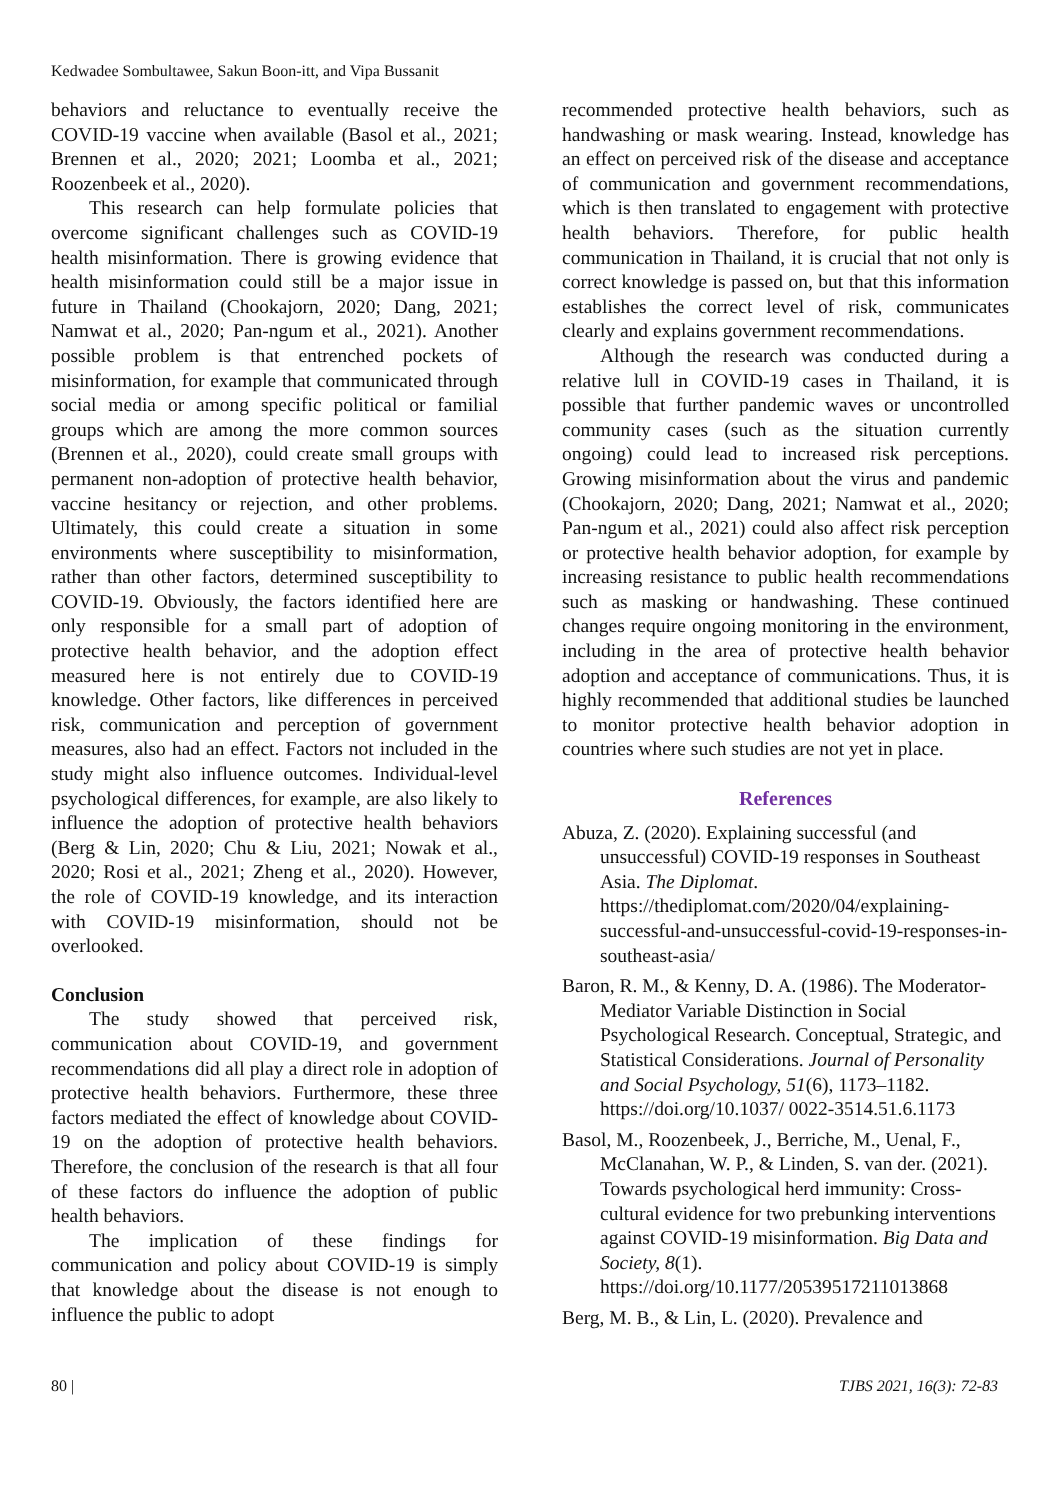Kedwadee Sombultawee, Sakun Boon-itt, and Vipa Bussanit
behaviors and reluctance to eventually receive the COVID-19 vaccine when available (Basol et al., 2021; Brennen et al., 2020; 2021; Loomba et al., 2021; Roozenbeek et al., 2020).
This research can help formulate policies that overcome significant challenges such as COVID-19 health misinformation. There is growing evidence that health misinformation could still be a major issue in future in Thailand (Chookajorn, 2020; Dang, 2021; Namwat et al., 2020; Pan-ngum et al., 2021). Another possible problem is that entrenched pockets of misinformation, for example that communicated through social media or among specific political or familial groups which are among the more common sources (Brennen et al., 2020), could create small groups with permanent non-adoption of protective health behavior, vaccine hesitancy or rejection, and other problems. Ultimately, this could create a situation in some environments where susceptibility to misinformation, rather than other factors, determined susceptibility to COVID-19. Obviously, the factors identified here are only responsible for a small part of adoption of protective health behavior, and the adoption effect measured here is not entirely due to COVID-19 knowledge. Other factors, like differences in perceived risk, communication and perception of government measures, also had an effect. Factors not included in the study might also influence outcomes. Individual-level psychological differences, for example, are also likely to influence the adoption of protective health behaviors (Berg & Lin, 2020; Chu & Liu, 2021; Nowak et al., 2020; Rosi et al., 2021; Zheng et al., 2020). However, the role of COVID-19 knowledge, and its interaction with COVID-19 misinformation, should not be overlooked.
Conclusion
The study showed that perceived risk, communication about COVID-19, and government recommendations did all play a direct role in adoption of protective health behaviors. Furthermore, these three factors mediated the effect of knowledge about COVID-19 on the adoption of protective health behaviors. Therefore, the conclusion of the research is that all four of these factors do influence the adoption of public health behaviors.
The implication of these findings for communication and policy about COVID-19 is simply that knowledge about the disease is not enough to influence the public to adopt
recommended protective health behaviors, such as handwashing or mask wearing. Instead, knowledge has an effect on perceived risk of the disease and acceptance of communication and government recommendations, which is then translated to engagement with protective health behaviors. Therefore, for public health communication in Thailand, it is crucial that not only is correct knowledge is passed on, but that this information establishes the correct level of risk, communicates clearly and explains government recommendations.
Although the research was conducted during a relative lull in COVID-19 cases in Thailand, it is possible that further pandemic waves or uncontrolled community cases (such as the situation currently ongoing) could lead to increased risk perceptions. Growing misinformation about the virus and pandemic (Chookajorn, 2020; Dang, 2021; Namwat et al., 2020; Pan-ngum et al., 2021) could also affect risk perception or protective health behavior adoption, for example by increasing resistance to public health recommendations such as masking or handwashing. These continued changes require ongoing monitoring in the environment, including in the area of protective health behavior adoption and acceptance of communications. Thus, it is highly recommended that additional studies be launched to monitor protective health behavior adoption in countries where such studies are not yet in place.
References
Abuza, Z. (2020). Explaining successful (and unsuccessful) COVID-19 responses in Southeast Asia. The Diplomat. https://thediplomat.com/2020/04/explaining-successful-and-unsuccessful-covid-19-responses-in-southeast-asia/
Baron, R. M., & Kenny, D. A. (1986). The Moderator-Mediator Variable Distinction in Social Psychological Research. Conceptual, Strategic, and Statistical Considerations. Journal of Personality and Social Psychology, 51(6), 1173–1182. https://doi.org/10.1037/ 0022-3514.51.6.1173
Basol, M., Roozenbeek, J., Berriche, M., Uenal, F., McClanahan, W. P., & Linden, S. van der. (2021). Towards psychological herd immunity: Cross-cultural evidence for two prebunking interventions against COVID-19 misinformation. Big Data and Society, 8(1). https://doi.org/10.1177/20539517211013868
Berg, M. B., & Lin, L. (2020). Prevalence and
80 | TJBS 2021, 16(3): 72-83